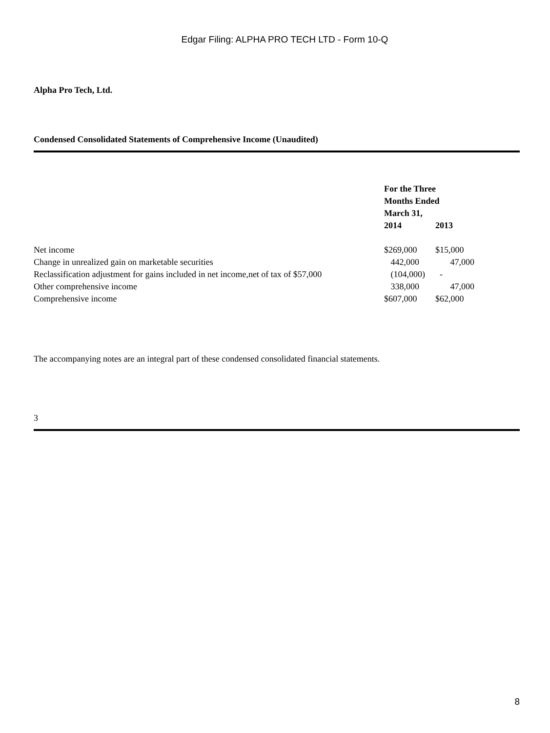Edgar Filing: ALPHA PRO TECH LTD - Form 10-Q
Alpha Pro Tech, Ltd.
Condensed Consolidated Statements of Comprehensive Income (Unaudited)
| | For the Three Months Ended March 31, | |
| --- | --- | --- |
| | 2014 | 2013 |
| Net income | $269,000 | $15,000 |
| Change in unrealized gain on marketable securities | 442,000 | 47,000 |
| Reclassification adjustment for gains included in net income,net of tax of $57,000 | (104,000) | - |
| Other comprehensive income | 338,000 | 47,000 |
| Comprehensive income | $607,000 | $62,000 |
The accompanying notes are an integral part of these condensed consolidated financial statements.
3
8